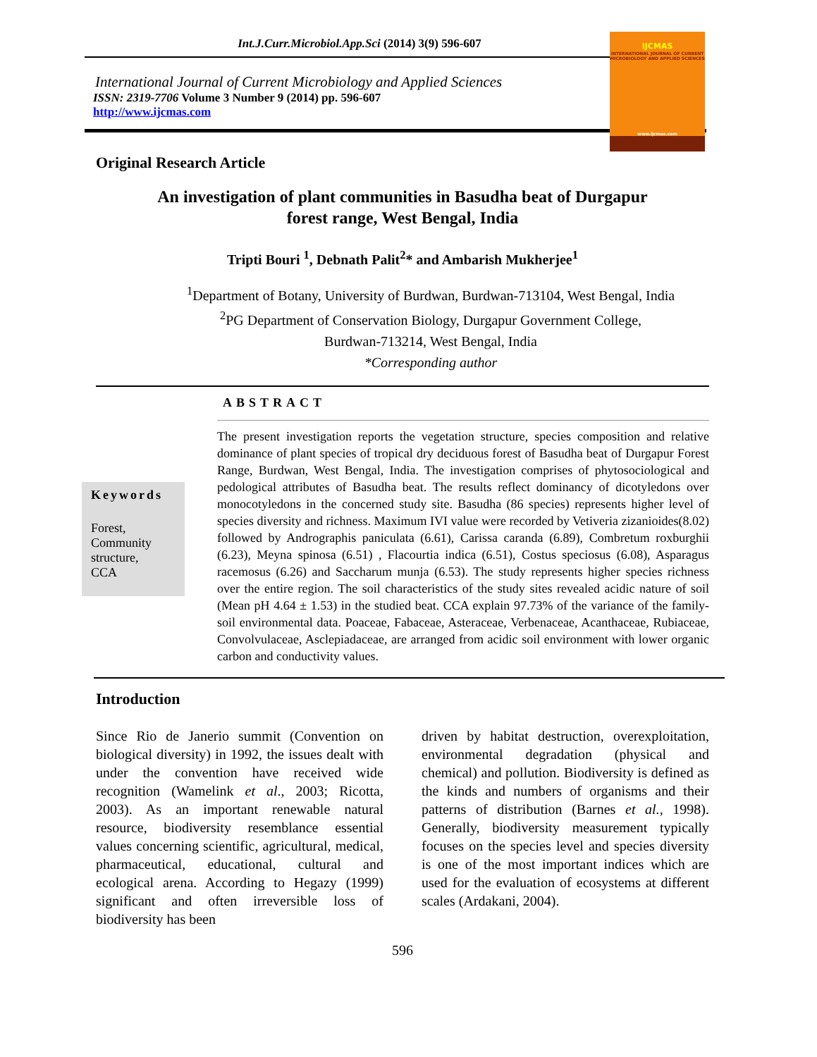Int.J.Curr.Microbiol.App.Sci (2014) 3(9) 596-607
International Journal of Current Microbiology and Applied Sciences
ISSN: 2319-7706 Volume 3 Number 9 (2014) pp. 596-607
http://www.ijcmas.com
IJCMAS
INTERNATIONAL JOURNAL OF CURRENT MICROBIOLOGY AND APPLIED SCIENCES
www.ijcmas.com
Original Research Article
An investigation of plant communities in Basudha beat of Durgapur
forest range, West Bengal, India
Tripti Bouri <sup>1</sup>, Debnath Palit<sup>2</sup>* and Ambarish Mukherjee<sup>1</sup>
<sup>1</sup> Department of Botany, University of Burdwan, Burdwan-713104, West Bengal, India
<sup>2</sup> PG Department of Conservation Biology, Durgapur Government College,
Burdwan-713214, West Bengal, India
*Corresponding author
ABSTRACT
Keywords
Forest,
Community structure,
CCA
The present investigation reports the vegetation structure, species composition and relative dominance of plant species of tropical dry deciduous forest of Basudha beat of Durgapur Forest Range, Burdwan, West Bengal, India. The investigation comprises of phytosociological and pedological attributes of Basudha beat. The results reflect dominancy of dicotyledons over monocotyledons in the concerned study site. Basudha (86 species) represents higher level of species diversity and richness. Maximum IVI value were recorded by Vetiveria zizanioides(8.02) followed by Andrographis paniculata (6.61), Carissa caranda (6.89), Combretum roxburghii (6.23), Meyna spinosa (6.51) , Flacourtia indica (6.51), Costus speciosus (6.08), Asparagus racemosus (6.26) and Saccharum munja (6.53). The study represents higher species richness over the entire region. The soil characteristics of the study sites revealed acidic nature of soil (Mean pH 4.64 ± 1.53) in the studied beat. CCA explain 97.73% of the variance of the family-soil environmental data. Poaceae, Fabaceae, Asteraceae, Verbenaceae, Acanthaceae, Rubiaceae, Convolvulaceae, Asclepiadaceae, are arranged from acidic soil environment with lower organic carbon and conductivity values.
Introduction
Since Rio de Janerio summit (Convention on biological diversity) in 1992, the issues dealt with under the convention have received wide recognition (Wamelink et al., 2003; Ricotta, 2003). As an important renewable natural resource, biodiversity resemblance essential values concerning scientific, agricultural, medical, pharmaceutical, educational, cultural and ecological arena. According to Hegazy (1999) significant and often irreversible loss of biodiversity has been
driven by habitat destruction, overexploitation, environmental degradation (physical and chemical) and pollution. Biodiversity is defined as the kinds and numbers of organisms and their patterns of distribution (Barnes et al., 1998). Generally, biodiversity measurement typically focuses on the species level and species diversity is one of the most important indices which are used for the evaluation of ecosystems at different scales (Ardakani, 2004).
596